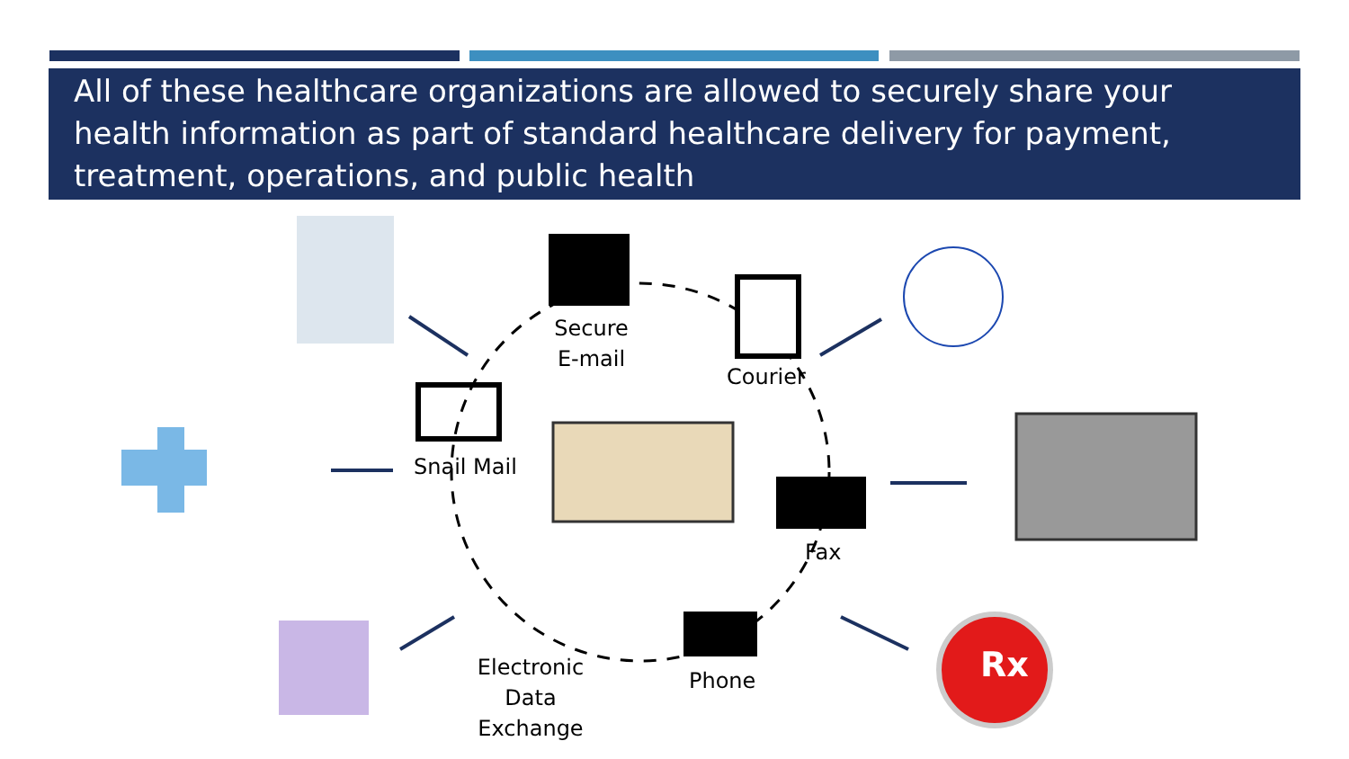All of these healthcare organizations are allowed to securely share your health information as part of standard healthcare delivery for payment, treatment, operations, and public health
Secure
E-mail
Courier
Snail Mail
Fax
Phone
Electronic
Data Exchange
Rx